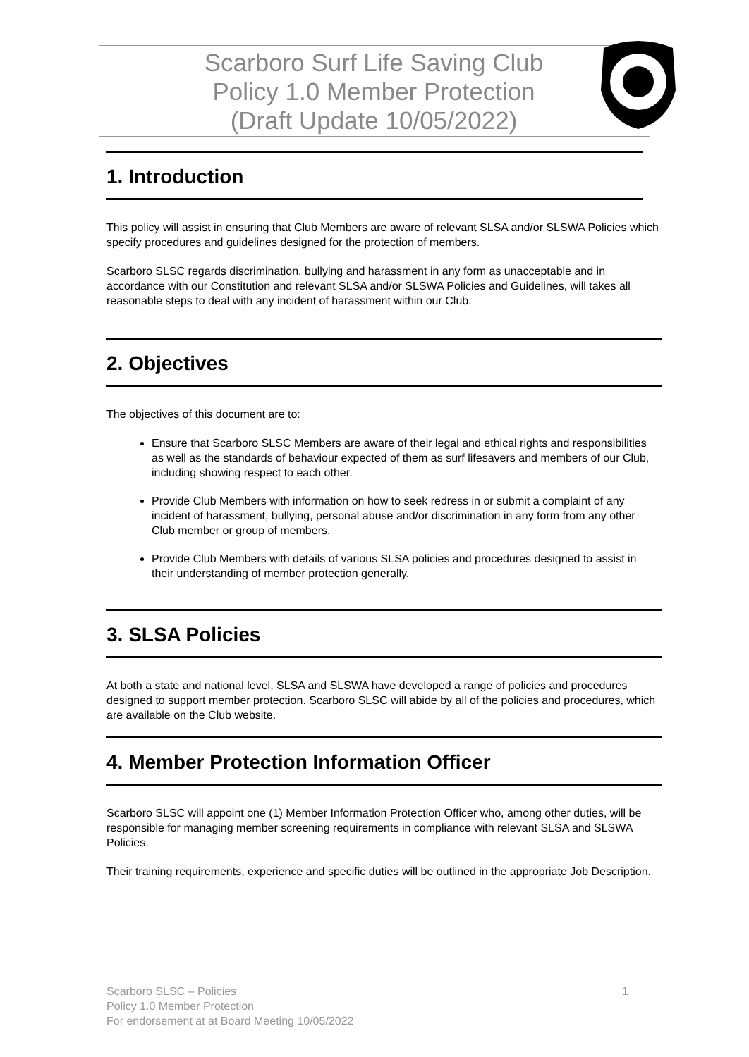Scarboro Surf Life Saving Club
Policy 1.0 Member Protection
(Draft Update 10/05/2022)
1. Introduction
This policy will assist in ensuring that Club Members are aware of relevant SLSA and/or SLSWA Policies which specify procedures and guidelines designed for the protection of members.
Scarboro SLSC regards discrimination, bullying and harassment in any form as unacceptable and in accordance with our Constitution and relevant SLSA and/or SLSWA Policies and Guidelines, will takes all reasonable steps to deal with any incident of harassment within our Club.
2. Objectives
The objectives of this document are to:
Ensure that Scarboro SLSC Members are aware of their legal and ethical rights and responsibilities as well as the standards of behaviour expected of them as surf lifesavers and members of our Club, including showing respect to each other.
Provide Club Members with information on how to seek redress in or submit a complaint of any incident of harassment, bullying, personal abuse and/or discrimination in any form from any other Club member or group of members.
Provide Club Members with details of various SLSA policies and procedures designed to assist in their understanding of member protection generally.
3. SLSA Policies
At both a state and national level, SLSA and SLSWA have developed a range of policies and procedures designed to support member protection. Scarboro SLSC will abide by all of the policies and procedures, which are available on the Club website.
4. Member Protection Information Officer
Scarboro SLSC will appoint one (1) Member Information Protection Officer who, among other duties, will be responsible for managing member screening requirements in compliance with relevant SLSA and SLSWA Policies.
Their training requirements, experience and specific duties will be outlined in the appropriate Job Description.
1 Scarboro SLSC – Policies
Policy 1.0 Member Protection
For endorsement at at Board Meeting 10/05/2022